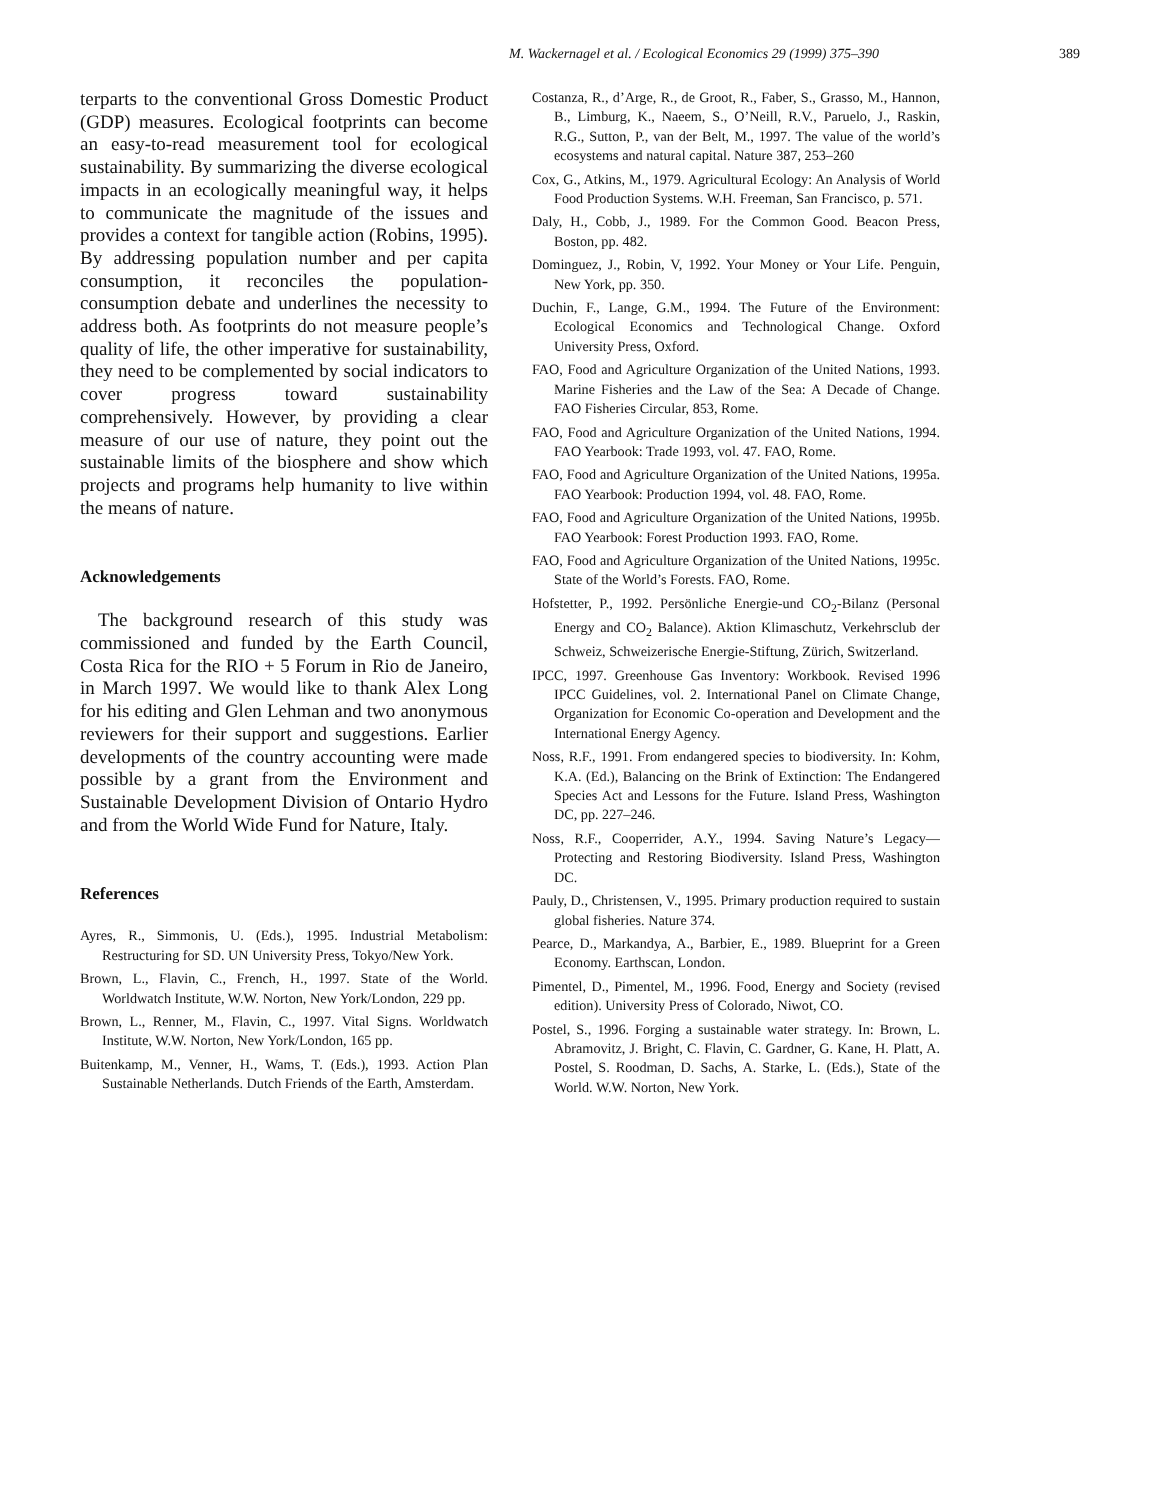M. Wackernagel et al. / Ecological Economics 29 (1999) 375–390 389
terparts to the conventional Gross Domestic Product (GDP) measures. Ecological footprints can become an easy-to-read measurement tool for ecological sustainability. By summarizing the diverse ecological impacts in an ecologically meaningful way, it helps to communicate the magnitude of the issues and provides a context for tangible action (Robins, 1995). By addressing population number and per capita consumption, it reconciles the population-consumption debate and underlines the necessity to address both. As footprints do not measure people’s quality of life, the other imperative for sustainability, they need to be complemented by social indicators to cover progress toward sustainability comprehensively. However, by providing a clear measure of our use of nature, they point out the sustainable limits of the biosphere and show which projects and programs help humanity to live within the means of nature.
Acknowledgements
The background research of this study was commissioned and funded by the Earth Council, Costa Rica for the RIO + 5 Forum in Rio de Janeiro, in March 1997. We would like to thank Alex Long for his editing and Glen Lehman and two anonymous reviewers for their support and suggestions. Earlier developments of the country accounting were made possible by a grant from the Environment and Sustainable Development Division of Ontario Hydro and from the World Wide Fund for Nature, Italy.
References
Ayres, R., Simmonis, U. (Eds.), 1995. Industrial Metabolism: Restructuring for SD. UN University Press, Tokyo/New York.
Brown, L., Flavin, C., French, H., 1997. State of the World. Worldwatch Institute, W.W. Norton, New York/London, 229 pp.
Brown, L., Renner, M., Flavin, C., 1997. Vital Signs. Worldwatch Institute, W.W. Norton, New York/London, 165 pp.
Buitenkamp, M., Venner, H., Wams, T. (Eds.), 1993. Action Plan Sustainable Netherlands. Dutch Friends of the Earth, Amsterdam.
Costanza, R., d’Arge, R., de Groot, R., Faber, S., Grasso, M., Hannon, B., Limburg, K., Naeem, S., O’Neill, R.V., Paruelo, J., Raskin, R.G., Sutton, P., van der Belt, M., 1997. The value of the world’s ecosystems and natural capital. Nature 387, 253–260
Cox, G., Atkins, M., 1979. Agricultural Ecology: An Analysis of World Food Production Systems. W.H. Freeman, San Francisco, p. 571.
Daly, H., Cobb, J., 1989. For the Common Good. Beacon Press, Boston, pp. 482.
Dominguez, J., Robin, V, 1992. Your Money or Your Life. Penguin, New York, pp. 350.
Duchin, F., Lange, G.M., 1994. The Future of the Environment: Ecological Economics and Technological Change. Oxford University Press, Oxford.
FAO, Food and Agriculture Organization of the United Nations, 1993. Marine Fisheries and the Law of the Sea: A Decade of Change. FAO Fisheries Circular, 853, Rome.
FAO, Food and Agriculture Organization of the United Nations, 1994. FAO Yearbook: Trade 1993, vol. 47. FAO, Rome.
FAO, Food and Agriculture Organization of the United Nations, 1995a. FAO Yearbook: Production 1994, vol. 48. FAO, Rome.
FAO, Food and Agriculture Organization of the United Nations, 1995b. FAO Yearbook: Forest Production 1993. FAO, Rome.
FAO, Food and Agriculture Organization of the United Nations, 1995c. State of the World’s Forests. FAO, Rome.
Hofstetter, P., 1992. Persönliche Energie-und CO<sub>2</sub>-Bilanz (Personal Energy and CO<sub>2</sub> Balance). Aktion Klimaschutz, Verkehrsclub der Schweiz, Schweizerische Energie-Stiftung, Zürich, Switzerland.
IPCC, 1997. Greenhouse Gas Inventory: Workbook. Revised 1996 IPCC Guidelines, vol. 2. International Panel on Climate Change, Organization for Economic Co-operation and Development and the International Energy Agency.
Noss, R.F., 1991. From endangered species to biodiversity. In: Kohm, K.A. (Ed.), Balancing on the Brink of Extinction: The Endangered Species Act and Lessons for the Future. Island Press, Washington DC, pp. 227–246.
Noss, R.F., Cooperrider, A.Y., 1994. Saving Nature’s Legacy—Protecting and Restoring Biodiversity. Island Press, Washington DC.
Pauly, D., Christensen, V., 1995. Primary production required to sustain global fisheries. Nature 374.
Pearce, D., Markandya, A., Barbier, E., 1989. Blueprint for a Green Economy. Earthscan, London.
Pimentel, D., Pimentel, M., 1996. Food, Energy and Society (revised edition). University Press of Colorado, Niwot, CO.
Postel, S., 1996. Forging a sustainable water strategy. In: Brown, L. Abramovitz, J. Bright, C. Flavin, C. Gardner, G. Kane, H. Platt, A. Postel, S. Roodman, D. Sachs, A. Starke, L. (Eds.), State of the World. W.W. Norton, New York.